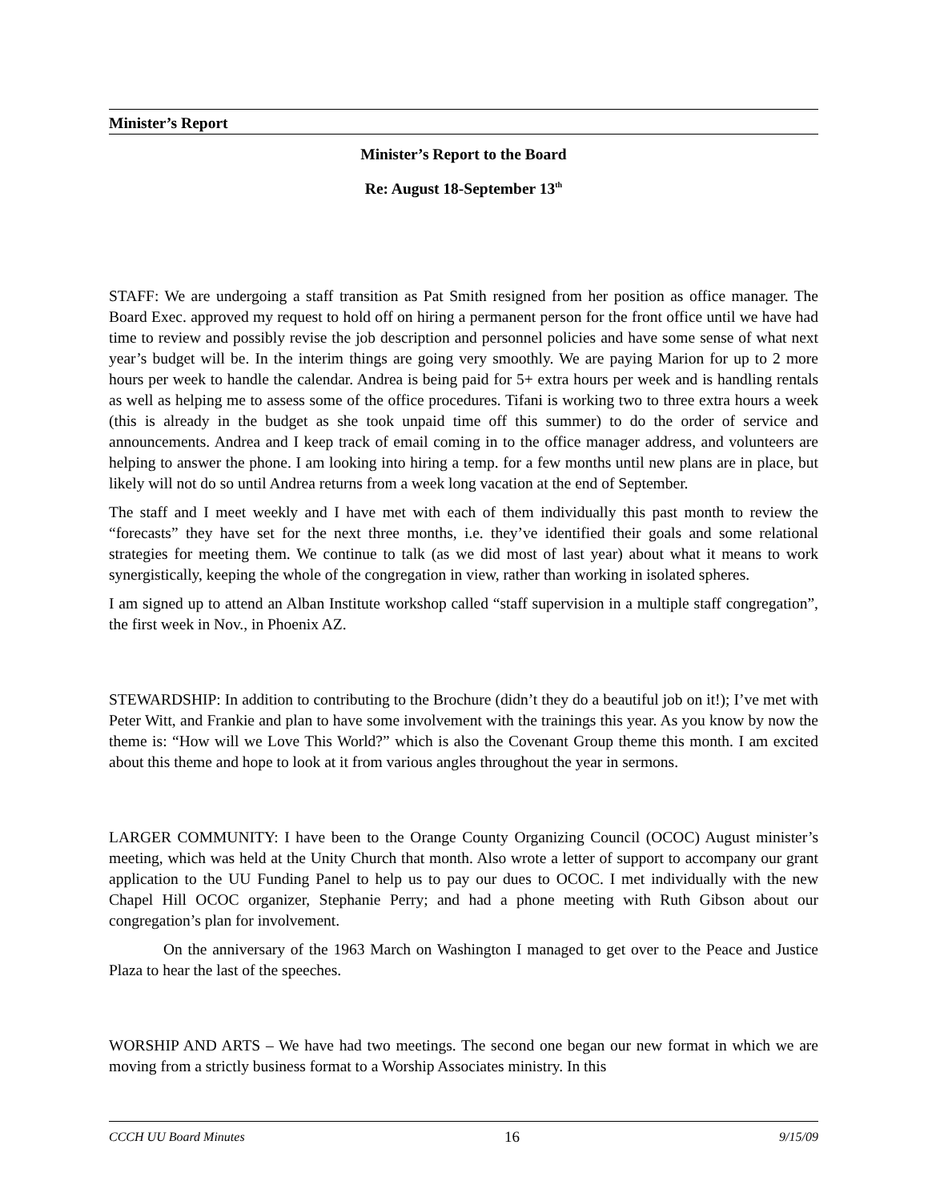Minister’s Report
Minister’s Report to the Board
Re: August 18-September 13<sup>th</sup>
STAFF: We are undergoing a staff transition as Pat Smith resigned from her position as office manager. The Board Exec. approved my request to hold off on hiring a permanent person for the front office until we have had time to review and possibly revise the job description and personnel policies and have some sense of what next year’s budget will be. In the interim things are going very smoothly. We are paying Marion for up to 2 more hours per week to handle the calendar. Andrea is being paid for 5+ extra hours per week and is handling rentals as well as helping me to assess some of the office procedures. Tifani is working two to three extra hours a week (this is already in the budget as she took unpaid time off this summer) to do the order of service and announcements. Andrea and I keep track of email coming in to the office manager address, and volunteers are helping to answer the phone. I am looking into hiring a temp. for a few months until new plans are in place, but likely will not do so until Andrea returns from a week long vacation at the end of September.
The staff and I meet weekly and I have met with each of them individually this past month to review the “forecasts” they have set for the next three months, i.e. they’ve identified their goals and some relational strategies for meeting them. We continue to talk (as we did most of last year) about what it means to work synergistically, keeping the whole of the congregation in view, rather than working in isolated spheres.
I am signed up to attend an Alban Institute workshop called “staff supervision in a multiple staff congregation”, the first week in Nov., in Phoenix AZ.
STEWARDSHIP: In addition to contributing to the Brochure (didn’t they do a beautiful job on it!); I’ve met with Peter Witt, and Frankie and plan to have some involvement with the trainings this year. As you know by now the theme is: “How will we Love This World?” which is also the Covenant Group theme this month. I am excited about this theme and hope to look at it from various angles throughout the year in sermons.
LARGER COMMUNITY: I have been to the Orange County Organizing Council (OCOC) August minister’s meeting, which was held at the Unity Church that month. Also wrote a letter of support to accompany our grant application to the UU Funding Panel to help us to pay our dues to OCOC. I met individually with the new Chapel Hill OCOC organizer, Stephanie Perry; and had a phone meeting with Ruth Gibson about our congregation’s plan for involvement.
On the anniversary of the 1963 March on Washington I managed to get over to the Peace and Justice Plaza to hear the last of the speeches.
WORSHIP AND ARTS – We have had two meetings. The second one began our new format in which we are moving from a strictly business format to a Worship Associates ministry. In this
CCCH UU Board Minutes 16 9/15/09